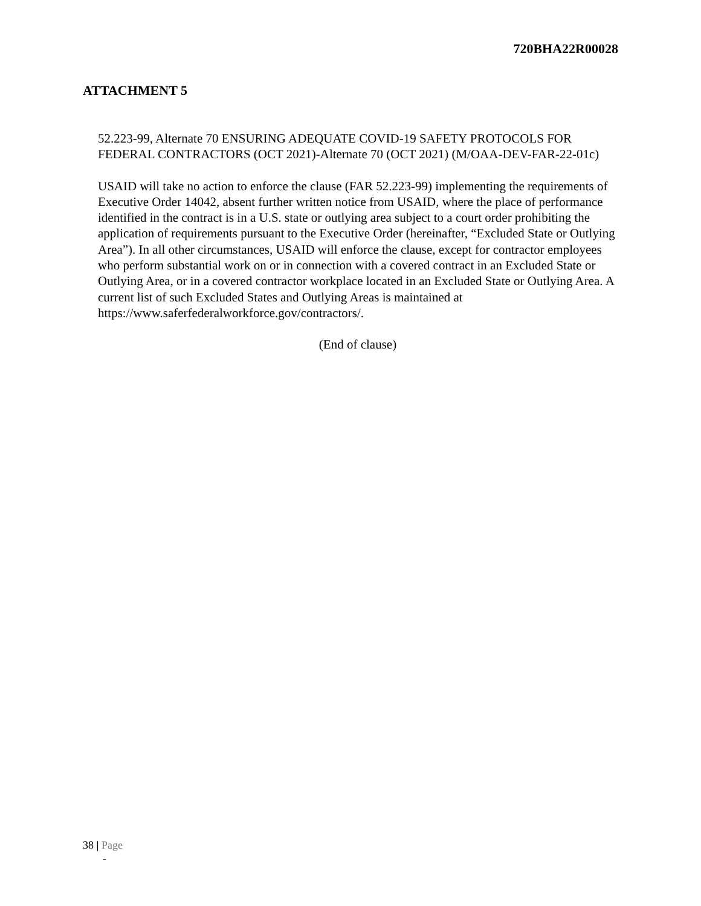720BHA22R00028
ATTACHMENT 5
52.223-99, Alternate 70 ENSURING ADEQUATE COVID-19 SAFETY PROTOCOLS FOR FEDERAL CONTRACTORS (OCT 2021)-Alternate 70 (OCT 2021) (M/OAA-DEV-FAR-22-01c)
USAID will take no action to enforce the clause (FAR 52.223-99) implementing the requirements of Executive Order 14042, absent further written notice from USAID, where the place of performance identified in the contract is in a U.S. state or outlying area subject to a court order prohibiting the application of requirements pursuant to the Executive Order (hereinafter, “Excluded State or Outlying Area”). In all other circumstances, USAID will enforce the clause, except for contractor employees who perform substantial work on or in connection with a covered contract in an Excluded State or Outlying Area, or in a covered contractor workplace located in an Excluded State or Outlying Area. A current list of such Excluded States and Outlying Areas is maintained at https://www.saferfederalworkforce.gov/contractors/.
(End of clause)
38 | Page
-